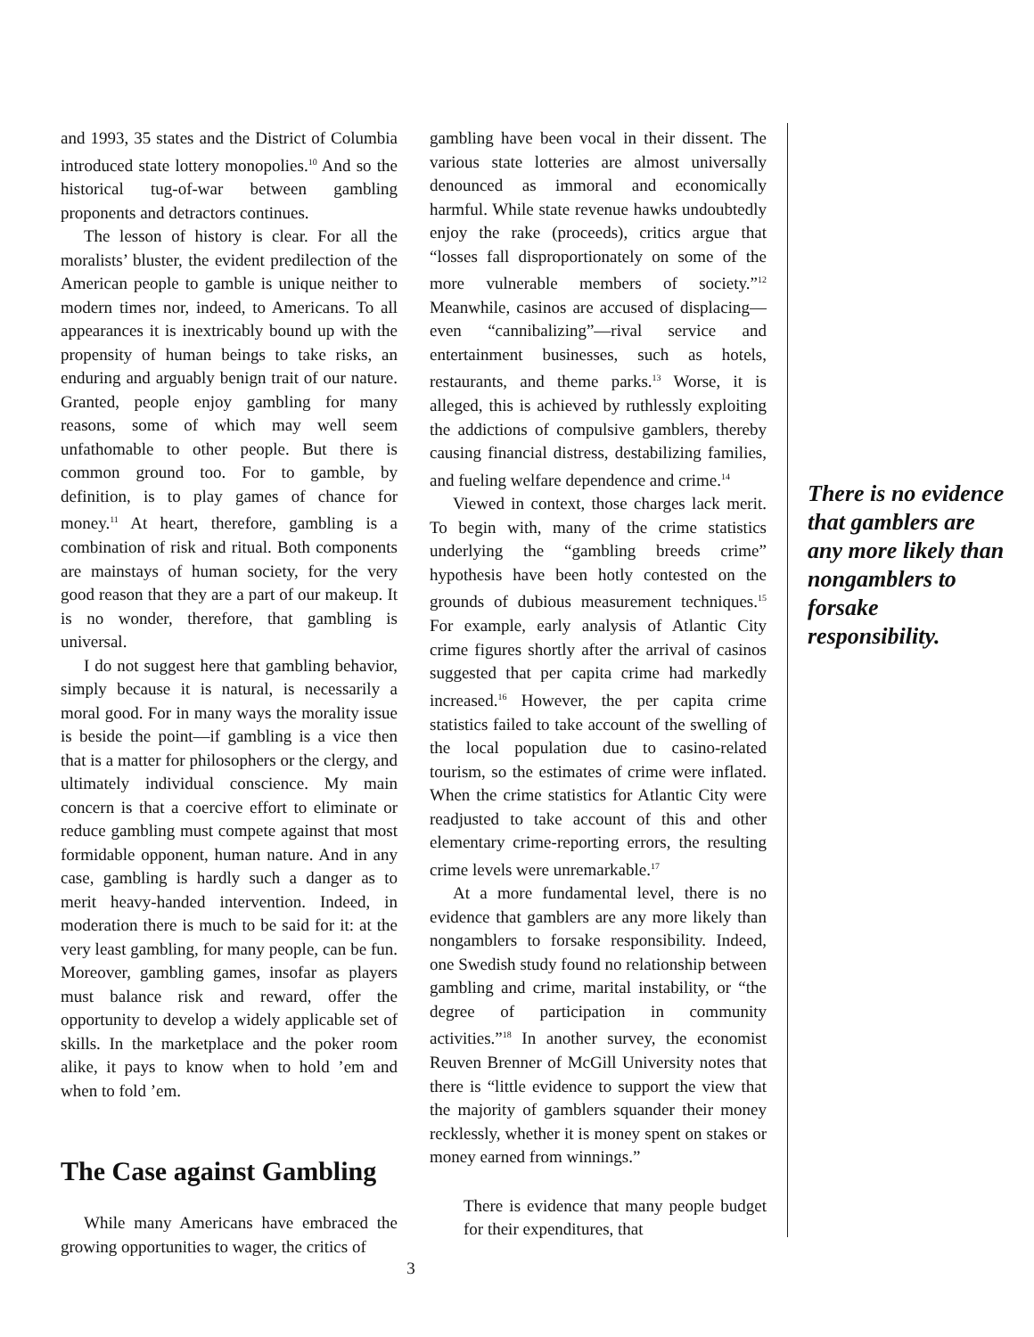and 1993, 35 states and the District of Columbia introduced state lottery monopolies.<sup>10</sup> And so the historical tug-of-war between gambling proponents and detractors continues.
The lesson of history is clear. For all the moralists’ bluster, the evident predilection of the American people to gamble is unique neither to modern times nor, indeed, to Americans. To all appearances it is inextricably bound up with the propensity of human beings to take risks, an enduring and arguably benign trait of our nature. Granted, people enjoy gambling for many reasons, some of which may well seem unfathomable to other people. But there is common ground too. For to gamble, by definition, is to play games of chance for money.<sup>11</sup> At heart, therefore, gambling is a combination of risk and ritual. Both components are mainstays of human society, for the very good reason that they are a part of our makeup. It is no wonder, therefore, that gambling is universal.
I do not suggest here that gambling behavior, simply because it is natural, is necessarily a moral good. For in many ways the morality issue is beside the point—if gambling is a vice then that is a matter for philosophers or the clergy, and ultimately individual conscience. My main concern is that a coercive effort to eliminate or reduce gambling must compete against that most formidable opponent, human nature. And in any case, gambling is hardly such a danger as to merit heavy-handed intervention. Indeed, in moderation there is much to be said for it: at the very least gambling, for many people, can be fun. Moreover, gambling games, insofar as players must balance risk and reward, offer the opportunity to develop a widely applicable set of skills. In the marketplace and the poker room alike, it pays to know when to hold ’em and when to fold ’em.
The Case against Gambling
While many Americans have embraced the growing opportunities to wager, the critics of
gambling have been vocal in their dissent. The various state lotteries are almost universally denounced as immoral and economically harmful. While state revenue hawks undoubtedly enjoy the rake (proceeds), critics argue that “losses fall disproportionately on some of the more vulnerable members of society.”<sup>12</sup> Meanwhile, casinos are accused of displacing—even “cannibalizing”—rival service and entertainment businesses, such as hotels, restaurants, and theme parks.<sup>13</sup> Worse, it is alleged, this is achieved by ruthlessly exploiting the addictions of compulsive gamblers, thereby causing financial distress, destabilizing families, and fueling welfare dependence and crime.<sup>14</sup>
Viewed in context, those charges lack merit. To begin with, many of the crime statistics underlying the “gambling breeds crime” hypothesis have been hotly contested on the grounds of dubious measurement techniques.<sup>15</sup> For example, early analysis of Atlantic City crime figures shortly after the arrival of casinos suggested that per capita crime had markedly increased.<sup>16</sup> However, the per capita crime statistics failed to take account of the swelling of the local population due to casino-related tourism, so the estimates of crime were inflated. When the crime statistics for Atlantic City were readjusted to take account of this and other elementary crime-reporting errors, the resulting crime levels were unremarkable.<sup>17</sup>
At a more fundamental level, there is no evidence that gamblers are any more likely than nongamblers to forsake responsibility. Indeed, one Swedish study found no relationship between gambling and crime, marital instability, or “the degree of participation in community activities.”<sup>18</sup> In another survey, the economist Reuven Brenner of McGill University notes that there is “little evidence to support the view that the majority of gamblers squander their money recklessly, whether it is money spent on stakes or money earned from winnings.”
There is evidence that many people budget for their expenditures, that
There is no evidence that gamblers are any more likely than nongamblers to forsake responsibility.
3